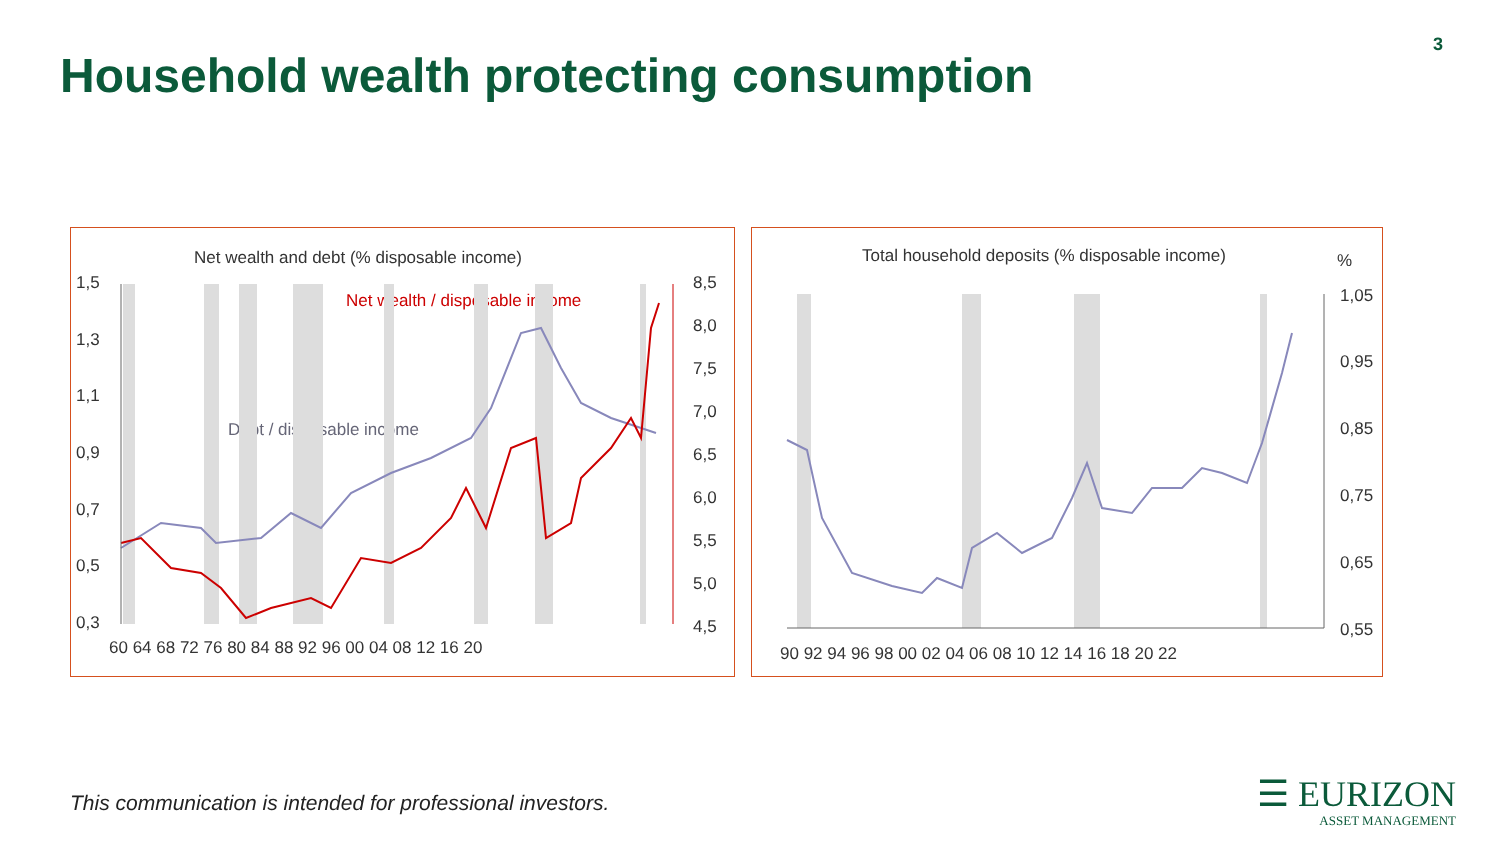Household wealth protecting consumption
3
Net wealth and debt (% disposable income)
Net wealth / disposable income
Debt / disposable income
1,5
1,3
1,1
0,9
0,7
0,5
0,3
8,5
8,0
7,5
7,0
6,5
6,0
5,5
5,0
4,5
60 64 68 72 76 80 84 88 92 96 00 04 08 12 16 20
Total household deposits (% disposable income)
%
1,05
0,95
0,85
0,75
0,65
0,55
90 92 94 96 98 00 02 04 06 08 10 12 14 16 18 20 22
This communication is intended for professional investors.
☰ EURIZON
ASSET MANAGEMENT